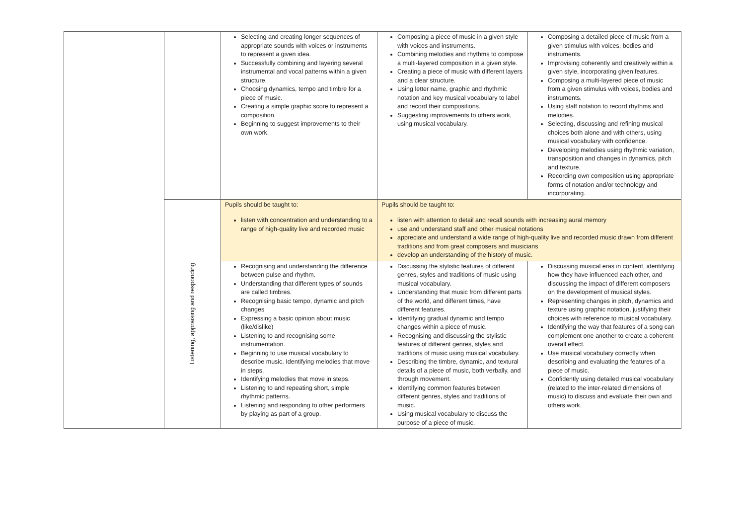| | | Selecting and creating longer sequences of appropriate sounds with voices or instruments to represent a given idea. Successfully combining and layering several instrumental and vocal patterns within a given structure. Choosing dynamics, tempo and timbre for a piece of music. Creating a simple graphic score to represent a composition. Beginning to suggest improvements to their own work. | Composing a piece of music in a given style with voices and instruments. Combining melodies and rhythms to compose a multi-layered composition in a given style. Creating a piece of music with different layers and a clear structure. Using letter name, graphic and rhythmic notation and key musical vocabulary to label and record their compositions. Suggesting improvements to others work, using musical vocabulary. | Composing a detailed piece of music from a given stimulus with voices, bodies and instruments. Improvising coherently and creatively within a given style, incorporating given features. Composing a multi-layered piece of music from a given stimulus with voices, bodies and instruments. Using staff notation to record rhythms and melodies. Selecting, discussing and refining musical choices both alone and with others, using musical vocabulary with confidence. Developing melodies using rhythmic variation, transposition and changes in dynamics, pitch and texture. Recording own composition using appropriate forms of notation and/or technology and incorporating. |
| | Listening, appraising and responding | Pupils should be taught to: listen with concentration and understanding to a range of high-quality live and recorded music | Pupils should be taught to: listen with attention to detail and recall sounds with increasing aural memory use and understand staff and other musical notations appreciate and understand a wide range of high-quality live and recorded music drawn from different traditions and from great composers and musicians develop an understanding of the history of music. | |
| | | Recognising and understanding the difference between pulse and rhythm. Understanding that different types of sounds are called timbres. Recognising basic tempo, dynamic and pitch changes Expressing a basic opinion about music (like/dislike) Listening to and recognising some instrumentation. Beginning to use musical vocabulary to describe music. Identifying melodies that move in steps. Identifying melodies that move in steps. Listening to and repeating short, simple rhythmic patterns. Listening and responding to other performers by playing as part of a group. | Discussing the stylistic features of different genres, styles and traditions of music using musical vocabulary. Understanding that music from different parts of the world, and different times, have different features. Identifying gradual dynamic and tempo changes within a piece of music. Recognising and discussing the stylistic features of different genres, styles and traditions of music using musical vocabulary. Describing the timbre, dynamic, and textural details of a piece of music, both verbally, and through movement. Identifying common features between different genres, styles and traditions of music. Using musical vocabulary to discuss the purpose of a piece of music. | Discussing musical eras in content, identifying how they have influenced each other, and discussing the impact of different composers on the development of musical styles. Representing changes in pitch, dynamics and texture using graphic notation, justifying their choices with reference to musical vocabulary. Identifying the way that features of a song can complement one another to create a coherent overall effect. Use musical vocabulary correctly when describing and evaluating the features of a piece of music. Confidently using detailed musical vocabulary (related to the inter-related dimensions of music) to discuss and evaluate their own and others work. |